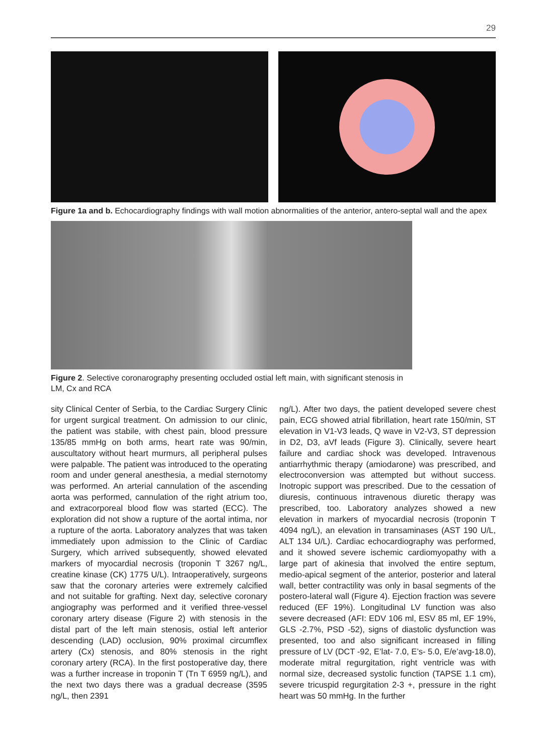29
Figure 1a and b. Echocardiography findings with wall motion abnormalities of the anterior, antero-septal wall and the apex
Figure 2. Selective coronarography presenting occluded ostial left main, with significant stenosis in LM, Cx and RCA
sity Clinical Center of Serbia, to the Cardiac Surgery Clinic for urgent surgical treatment. On admission to our clinic, the patient was stabile, with chest pain, blood pressure 135/85 mmHg on both arms, heart rate was 90/min, auscultatory without heart murmurs, all peripheral pulses were palpable. The patient was introduced to the operating room and under general anesthesia, a medial sternotomy was performed. An arterial cannulation of the ascending aorta was performed, cannulation of the right atrium too, and extracorporeal blood flow was started (ECC). The exploration did not show a rupture of the aortal intima, nor a rupture of the aorta. Laboratory analyzes that was taken immediately upon admission to the Clinic of Cardiac Surgery, which arrived subsequently, showed elevated markers of myocardial necrosis (troponin T 3267 ng/L, creatine kinase (CK) 1775 U/L). Intraoperatively, surgeons saw that the coronary arteries were extremely calcified and not suitable for grafting. Next day, selective coronary angiography was performed and it verified three-vessel coronary artery disease (Figure 2) with stenosis in the distal part of the left main stenosis, ostial left anterior descending (LAD) occlusion, 90% proximal circumflex artery (Cx) stenosis, and 80% stenosis in the right coronary artery (RCA). In the first postoperative day, there was a further increase in troponin T (Tn T 6959 ng/L), and the next two days there was a gradual decrease (3595 ng/L, then 2391
ng/L). After two days, the patient developed severe chest pain, ECG showed atrial fibrillation, heart rate 150/min, ST elevation in V1-V3 leads, Q wave in V2-V3, ST depression in D2, D3, aVf leads (Figure 3). Clinically, severe heart failure and cardiac shock was developed. Intravenous antiarrhythmic therapy (amiodarone) was prescribed, and electroconversion was attempted but without success. Inotropic support was prescribed. Due to the cessation of diuresis, continuous intravenous diuretic therapy was prescribed, too. Laboratory analyzes showed a new elevation in markers of myocardial necrosis (troponin T 4094 ng/L), an elevation in transaminases (AST 190 U/L, ALT 134 U/L). Cardiac echocardiography was performed, and it showed severe ischemic cardiomyopathy with a large part of akinesia that involved the entire septum, medio-apical segment of the anterior, posterior and lateral wall, better contractility was only in basal segments of the postero-lateral wall (Figure 4). Ejection fraction was severe reduced (EF 19%). Longitudinal LV function was also severe decreased (AFI: EDV 106 ml, ESV 85 ml, EF 19%, GLS -2.7%, PSD -52), signs of diastolic dysfunction was presented, too and also significant increased in filling pressure of LV (DCT -92, E’lat- 7.0, E’s- 5.0, E/e’avg-18.0), moderate mitral regurgitation, right ventricle was with normal size, decreased systolic function (TAPSE 1.1 cm), severe tricuspid regurgitation 2-3 +, pressure in the right heart was 50 mmHg. In the further